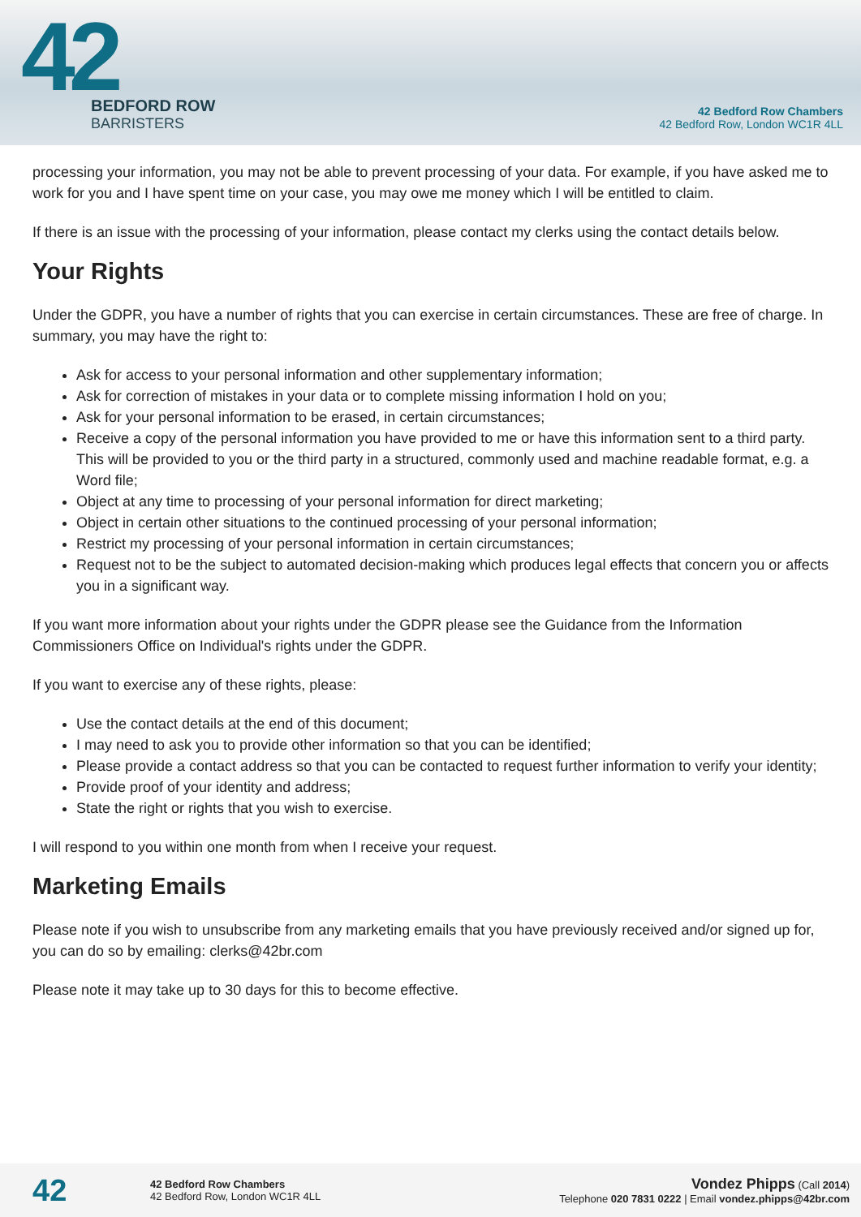42
BEDFORD ROW
BARRISTERS
42 Bedford Row Chambers
42 Bedford Row, London WC1R 4LL
processing your information, you may not be able to prevent processing of your data. For example, if you have asked me to work for you and I have spent time on your case, you may owe me money which I will be entitled to claim.
If there is an issue with the processing of your information, please contact my clerks using the contact details below.
Your Rights
Under the GDPR, you have a number of rights that you can exercise in certain circumstances. These are free of charge. In summary, you may have the right to:
Ask for access to your personal information and other supplementary information;
Ask for correction of mistakes in your data or to complete missing information I hold on you;
Ask for your personal information to be erased, in certain circumstances;
Receive a copy of the personal information you have provided to me or have this information sent to a third party. This will be provided to you or the third party in a structured, commonly used and machine readable format, e.g. a Word file;
Object at any time to processing of your personal information for direct marketing;
Object in certain other situations to the continued processing of your personal information;
Restrict my processing of your personal information in certain circumstances;
Request not to be the subject to automated decision-making which produces legal effects that concern you or affects you in a significant way.
If you want more information about your rights under the GDPR please see the Guidance from the Information Commissioners Office on Individual's rights under the GDPR.
If you want to exercise any of these rights, please:
Use the contact details at the end of this document;
I may need to ask you to provide other information so that you can be identified;
Please provide a contact address so that you can be contacted to request further information to verify your identity;
Provide proof of your identity and address;
State the right or rights that you wish to exercise.
I will respond to you within one month from when I receive your request.
Marketing Emails
Please note if you wish to unsubscribe from any marketing emails that you have previously received and/or signed up for, you can do so by emailing: clerks@42br.com
Please note it may take up to 30 days for this to become effective.
42
42 Bedford Row Chambers
42 Bedford Row, London WC1R 4LL
Vondez Phipps (Call 2014)
Telephone 020 7831 0222 | Email vondez.phipps@42br.com